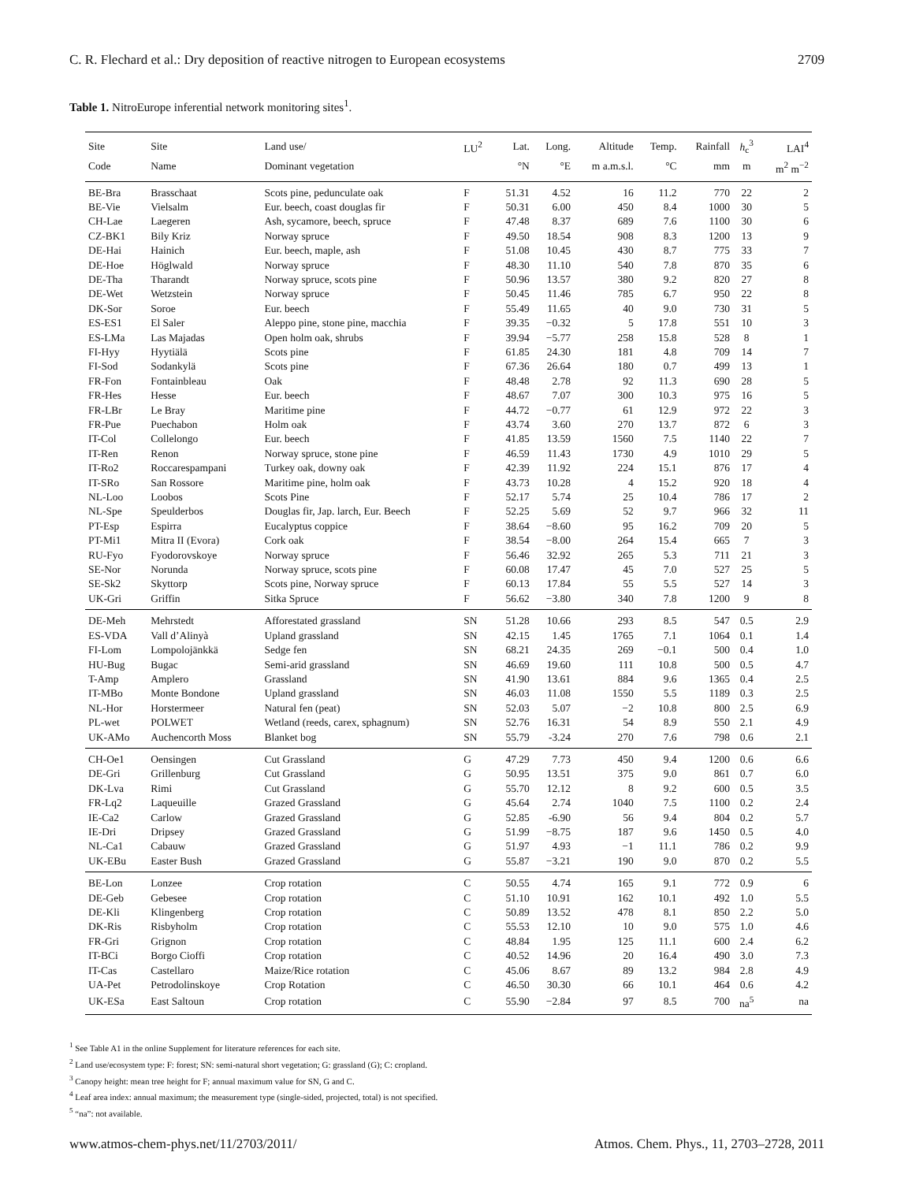C. R. Flechard et al.: Dry deposition of reactive nitrogen to European ecosystems 2709
Table 1. NitroEurope inferential network monitoring sites<sup>1</sup>.
| Site | Site | Land use/ | LU<sup>2</sup> | Lat. | Long. | Altitude | Temp. | Rainfall | h<sub>c</sub><sup>3</sup> | LAI<sup>4</sup> |
| --- | --- | --- | --- | --- | --- | --- | --- | --- | --- | --- |
| Code | Name | Dominant vegetation | | °N | °E | m a.m.s.l. | °C | mm | m | m<sup>2</sup> m<sup>−2</sup> |
| BE-Bra | Brasschaat | Scots pine, pedunculate oak | F | 51.31 | 4.52 | 16 | 11.2 | 770 | 22 | 2 |
| BE-Vie | Vielsalm | Eur. beech, coast douglas fir | F | 50.31 | 6.00 | 450 | 8.4 | 1000 | 30 | 5 |
| CH-Lae | Laegeren | Ash, sycamore, beech, spruce | F | 47.48 | 8.37 | 689 | 7.6 | 1100 | 30 | 6 |
| CZ-BK1 | Bily Kriz | Norway spruce | F | 49.50 | 18.54 | 908 | 8.3 | 1200 | 13 | 9 |
| DE-Hai | Hainich | Eur. beech, maple, ash | F | 51.08 | 10.45 | 430 | 8.7 | 775 | 33 | 7 |
| DE-Hoe | Höglwald | Norway spruce | F | 48.30 | 11.10 | 540 | 7.8 | 870 | 35 | 6 |
| DE-Tha | Tharandt | Norway spruce, scots pine | F | 50.96 | 13.57 | 380 | 9.2 | 820 | 27 | 8 |
| DE-Wet | Wetzstein | Norway spruce | F | 50.45 | 11.46 | 785 | 6.7 | 950 | 22 | 8 |
| DK-Sor | Soroe | Eur. beech | F | 55.49 | 11.65 | 40 | 9.0 | 730 | 31 | 5 |
| ES-ES1 | El Saler | Aleppo pine, stone pine, macchia | F | 39.35 | −0.32 | 5 | 17.8 | 551 | 10 | 3 |
| ES-LMa | Las Majadas | Open holm oak, shrubs | F | 39.94 | −5.77 | 258 | 15.8 | 528 | 8 | 1 |
| FI-Hyy | Hyytiälä | Scots pine | F | 61.85 | 24.30 | 181 | 4.8 | 709 | 14 | 7 |
| FI-Sod | Sodankylä | Scots pine | F | 67.36 | 26.64 | 180 | 0.7 | 499 | 13 | 1 |
| FR-Fon | Fontainbleau | Oak | F | 48.48 | 2.78 | 92 | 11.3 | 690 | 28 | 5 |
| FR-Hes | Hesse | Eur. beech | F | 48.67 | 7.07 | 300 | 10.3 | 975 | 16 | 5 |
| FR-LBr | Le Bray | Maritime pine | F | 44.72 | −0.77 | 61 | 12.9 | 972 | 22 | 3 |
| FR-Pue | Puechabon | Holm oak | F | 43.74 | 3.60 | 270 | 13.7 | 872 | 6 | 3 |
| IT-Col | Collelongo | Eur. beech | F | 41.85 | 13.59 | 1560 | 7.5 | 1140 | 22 | 7 |
| IT-Ren | Renon | Norway spruce, stone pine | F | 46.59 | 11.43 | 1730 | 4.9 | 1010 | 29 | 5 |
| IT-Ro2 | Roccarespampani | Turkey oak, downy oak | F | 42.39 | 11.92 | 224 | 15.1 | 876 | 17 | 4 |
| IT-SRo | San Rossore | Maritime pine, holm oak | F | 43.73 | 10.28 | 4 | 15.2 | 920 | 18 | 4 |
| NL-Loo | Loobos | Scots Pine | F | 52.17 | 5.74 | 25 | 10.4 | 786 | 17 | 2 |
| NL-Spe | Speulderbos | Douglas fir, Jap. larch, Eur. Beech | F | 52.25 | 5.69 | 52 | 9.7 | 966 | 32 | 11 |
| PT-Esp | Espirra | Eucalyptus coppice | F | 38.64 | −8.60 | 95 | 16.2 | 709 | 20 | 5 |
| PT-Mi1 | Mitra II (Evora) | Cork oak | F | 38.54 | −8.00 | 264 | 15.4 | 665 | 7 | 3 |
| RU-Fyo | Fyodorovskoye | Norway spruce | F | 56.46 | 32.92 | 265 | 5.3 | 711 | 21 | 3 |
| SE-Nor | Norunda | Norway spruce, scots pine | F | 60.08 | 17.47 | 45 | 7.0 | 527 | 25 | 5 |
| SE-Sk2 | Skyttorp | Scots pine, Norway spruce | F | 60.13 | 17.84 | 55 | 5.5 | 527 | 14 | 3 |
| UK-Gri | Griffin | Sitka Spruce | F | 56.62 | −3.80 | 340 | 7.8 | 1200 | 9 | 8 |
| DE-Meh | Mehrstedt | Afforestated grassland | SN | 51.28 | 10.66 | 293 | 8.5 | 547 | 0.5 | 2.9 |
| ES-VDA | Vall d’Alinyà | Upland grassland | SN | 42.15 | 1.45 | 1765 | 7.1 | 1064 | 0.1 | 1.4 |
| FI-Lom | Lompolojänkkä | Sedge fen | SN | 68.21 | 24.35 | 269 | −0.1 | 500 | 0.4 | 1.0 |
| HU-Bug | Bugac | Semi-arid grassland | SN | 46.69 | 19.60 | 111 | 10.8 | 500 | 0.5 | 4.7 |
| T-Amp | Amplero | Grassland | SN | 41.90 | 13.61 | 884 | 9.6 | 1365 | 0.4 | 2.5 |
| IT-MBo | Monte Bondone | Upland grassland | SN | 46.03 | 11.08 | 1550 | 5.5 | 1189 | 0.3 | 2.5 |
| NL-Hor | Horstermeer | Natural fen (peat) | SN | 52.03 | 5.07 | −2 | 10.8 | 800 | 2.5 | 6.9 |
| PL-wet | POLWET | Wetland (reeds, carex, sphagnum) | SN | 52.76 | 16.31 | 54 | 8.9 | 550 | 2.1 | 4.9 |
| UK-AMo | Auchencorth Moss | Blanket bog | SN | 55.79 | -3.24 | 270 | 7.6 | 798 | 0.6 | 2.1 |
| CH-Oe1 | Oensingen | Cut Grassland | G | 47.29 | 7.73 | 450 | 9.4 | 1200 | 0.6 | 6.6 |
| DE-Gri | Grillenburg | Cut Grassland | G | 50.95 | 13.51 | 375 | 9.0 | 861 | 0.7 | 6.0 |
| DK-Lva | Rimi | Cut Grassland | G | 55.70 | 12.12 | 8 | 9.2 | 600 | 0.5 | 3.5 |
| FR-Lq2 | Laqueuille | Grazed Grassland | G | 45.64 | 2.74 | 1040 | 7.5 | 1100 | 0.2 | 2.4 |
| IE-Ca2 | Carlow | Grazed Grassland | G | 52.85 | -6.90 | 56 | 9.4 | 804 | 0.2 | 5.7 |
| IE-Dri | Dripsey | Grazed Grassland | G | 51.99 | −8.75 | 187 | 9.6 | 1450 | 0.5 | 4.0 |
| NL-Ca1 | Cabauw | Grazed Grassland | G | 51.97 | 4.93 | −1 | 11.1 | 786 | 0.2 | 9.9 |
| UK-EBu | Easter Bush | Grazed Grassland | G | 55.87 | −3.21 | 190 | 9.0 | 870 | 0.2 | 5.5 |
| BE-Lon | Lonzee | Crop rotation | C | 50.55 | 4.74 | 165 | 9.1 | 772 | 0.9 | 6 |
| DE-Geb | Gebesee | Crop rotation | C | 51.10 | 10.91 | 162 | 10.1 | 492 | 1.0 | 5.5 |
| DE-Kli | Klingenberg | Crop rotation | C | 50.89 | 13.52 | 478 | 8.1 | 850 | 2.2 | 5.0 |
| DK-Ris | Risbyholm | Crop rotation | C | 55.53 | 12.10 | 10 | 9.0 | 575 | 1.0 | 4.6 |
| FR-Gri | Grignon | Crop rotation | C | 48.84 | 1.95 | 125 | 11.1 | 600 | 2.4 | 6.2 |
| IT-BCi | Borgo Cioffi | Crop rotation | C | 40.52 | 14.96 | 20 | 16.4 | 490 | 3.0 | 7.3 |
| IT-Cas | Castellaro | Maize/Rice rotation | C | 45.06 | 8.67 | 89 | 13.2 | 984 | 2.8 | 4.9 |
| UA-Pet | Petrodolinskoye | Crop Rotation | C | 46.50 | 30.30 | 66 | 10.1 | 464 | 0.6 | 4.2 |
| UK-ESa | East Saltoun | Crop rotation | C | 55.90 | −2.84 | 97 | 8.5 | 700 | na<sup>5</sup> | na |
<sup>1</sup> See Table A1 in the online Supplement for literature references for each site.
<sup>2</sup> Land use/ecosystem type: F: forest; SN: semi-natural short vegetation; G: grassland (G); C: cropland.
<sup>3</sup> Canopy height: mean tree height for F; annual maximum value for SN, G and C.
<sup>4</sup> Leaf area index: annual maximum; the measurement type (single-sided, projected, total) is not specified.
<sup>5</sup> “na”: not available.
www.atmos-chem-phys.net/11/2703/2011/ Atmos. Chem. Phys., 11, 2703–2728, 2011